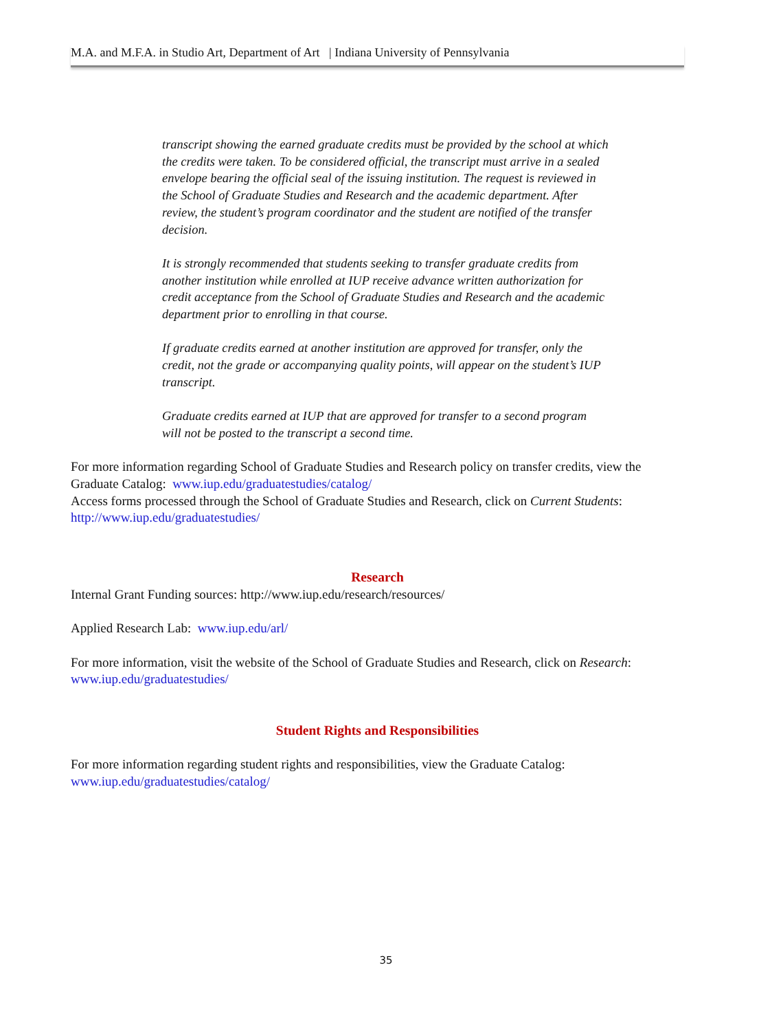M.A. and M.F.A. in Studio Art, Department of Art | Indiana University of Pennsylvania
transcript showing the earned graduate credits must be provided by the school at which the credits were taken. To be considered official, the transcript must arrive in a sealed envelope bearing the official seal of the issuing institution. The request is reviewed in the School of Graduate Studies and Research and the academic department. After review, the student’s program coordinator and the student are notified of the transfer decision.
It is strongly recommended that students seeking to transfer graduate credits from another institution while enrolled at IUP receive advance written authorization for credit acceptance from the School of Graduate Studies and Research and the academic department prior to enrolling in that course.
If graduate credits earned at another institution are approved for transfer, only the credit, not the grade or accompanying quality points, will appear on the student’s IUP transcript.
Graduate credits earned at IUP that are approved for transfer to a second program will not be posted to the transcript a second time.
For more information regarding School of Graduate Studies and Research policy on transfer credits, view the Graduate Catalog: www.iup.edu/graduatestudies/catalog/
Access forms processed through the School of Graduate Studies and Research, click on Current Students: http://www.iup.edu/graduatestudies/
Research
Internal Grant Funding sources: http://www.iup.edu/research/resources/
Applied Research Lab: www.iup.edu/arl/
For more information, visit the website of the School of Graduate Studies and Research, click on Research: www.iup.edu/graduatestudies/
Student Rights and Responsibilities
For more information regarding student rights and responsibilities, view the Graduate Catalog: www.iup.edu/graduatestudies/catalog/
35